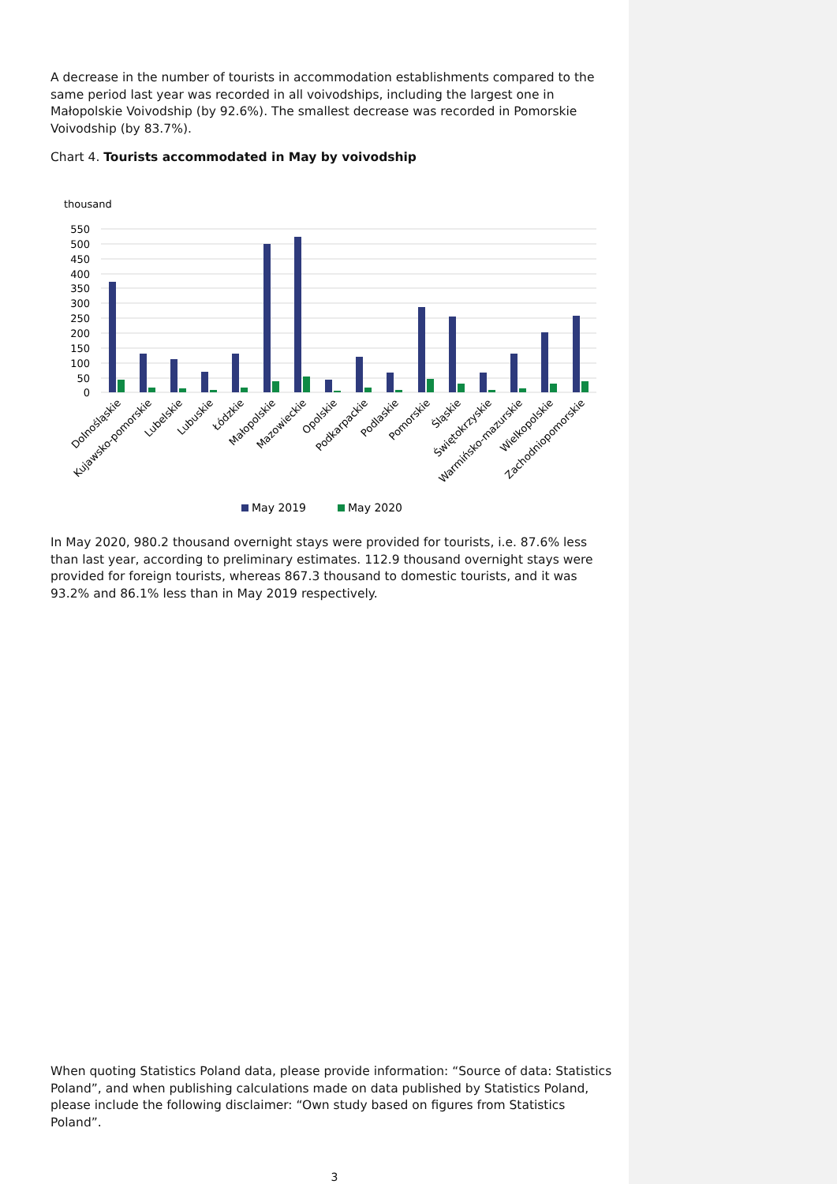A decrease in the number of tourists in accommodation establishments compared to the same period last year was recorded in all voivodships, including the largest one in Małopolskie Voivodship (by 92.6%). The smallest decrease was recorded in Pomorskie Voivodship (by 83.7%).
Chart 4. Tourists accommodated in May by voivodship
thousand
550
500
450
400
350
300
250
200
150
100
50
0
Dolnośląskie
Kujawsko-pomorskie
Lubelskie
Lubuskie
Łódzkie
Małopolskie
Mazowieckie
Opolskie
Podkarpackie
Podlaskie
Pomorskie
Śląskie
Świętokrzyskie
Warmińsko-mazurskie
Wielkopolskie
Zachodniopomorskie
May 2019
May 2020
In May 2020, 980.2 thousand overnight stays were provided for tourists, i.e. 87.6% less than last year, according to preliminary estimates. 112.9 thousand overnight stays were provided for foreign tourists, whereas 867.3 thousand to domestic tourists, and it was 93.2% and 86.1% less than in May 2019 respectively.
When quoting Statistics Poland data, please provide information: “Source of data: Statistics Poland”, and when publishing calculations made on data published by Statistics Poland, please include the following disclaimer: “Own study based on figures from Statistics Poland”.
3